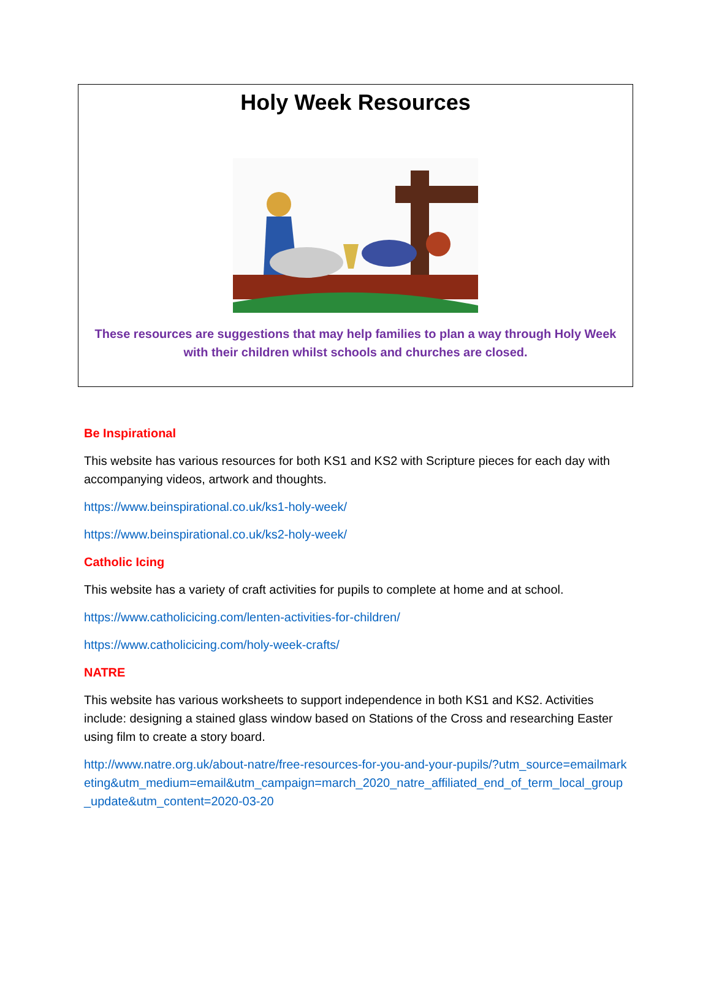Holy Week Resources
These resources are suggestions that may help families to plan a way through Holy Week
with their children whilst schools and churches are closed.
Be Inspirational
This website has various resources for both KS1 and KS2 with Scripture pieces for each day with accompanying videos, artwork and thoughts.
https://www.beinspirational.co.uk/ks1-holy-week/
https://www.beinspirational.co.uk/ks2-holy-week/
Catholic Icing
This website has a variety of craft activities for pupils to complete at home and at school.
https://www.catholicicing.com/lenten-activities-for-children/
https://www.catholicicing.com/holy-week-crafts/
NATRE
This website has various worksheets to support independence in both KS1 and KS2. Activities include: designing a stained glass window based on Stations of the Cross and researching Easter using film to create a story board.
http://www.natre.org.uk/about-natre/free-resources-for-you-and-your-pupils/?utm_source=emailmarketing&utm_medium=email&utm_campaign=march_2020_natre_affiliated_end_of_term_local_group_update&utm_content=2020-03-20